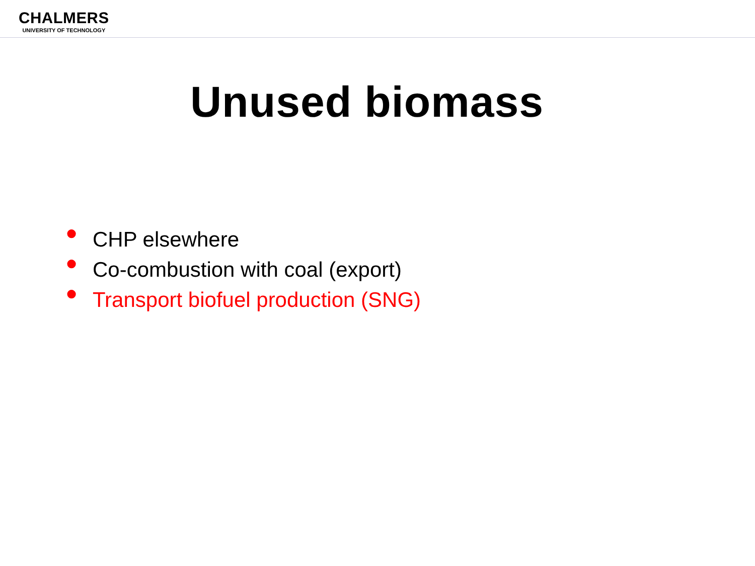CHALMERS
UNIVERSITY OF TECHNOLOGY
Unused biomass
● CHP elsewhere
● Co-combustion with coal (export)
● Transport biofuel production (SNG)